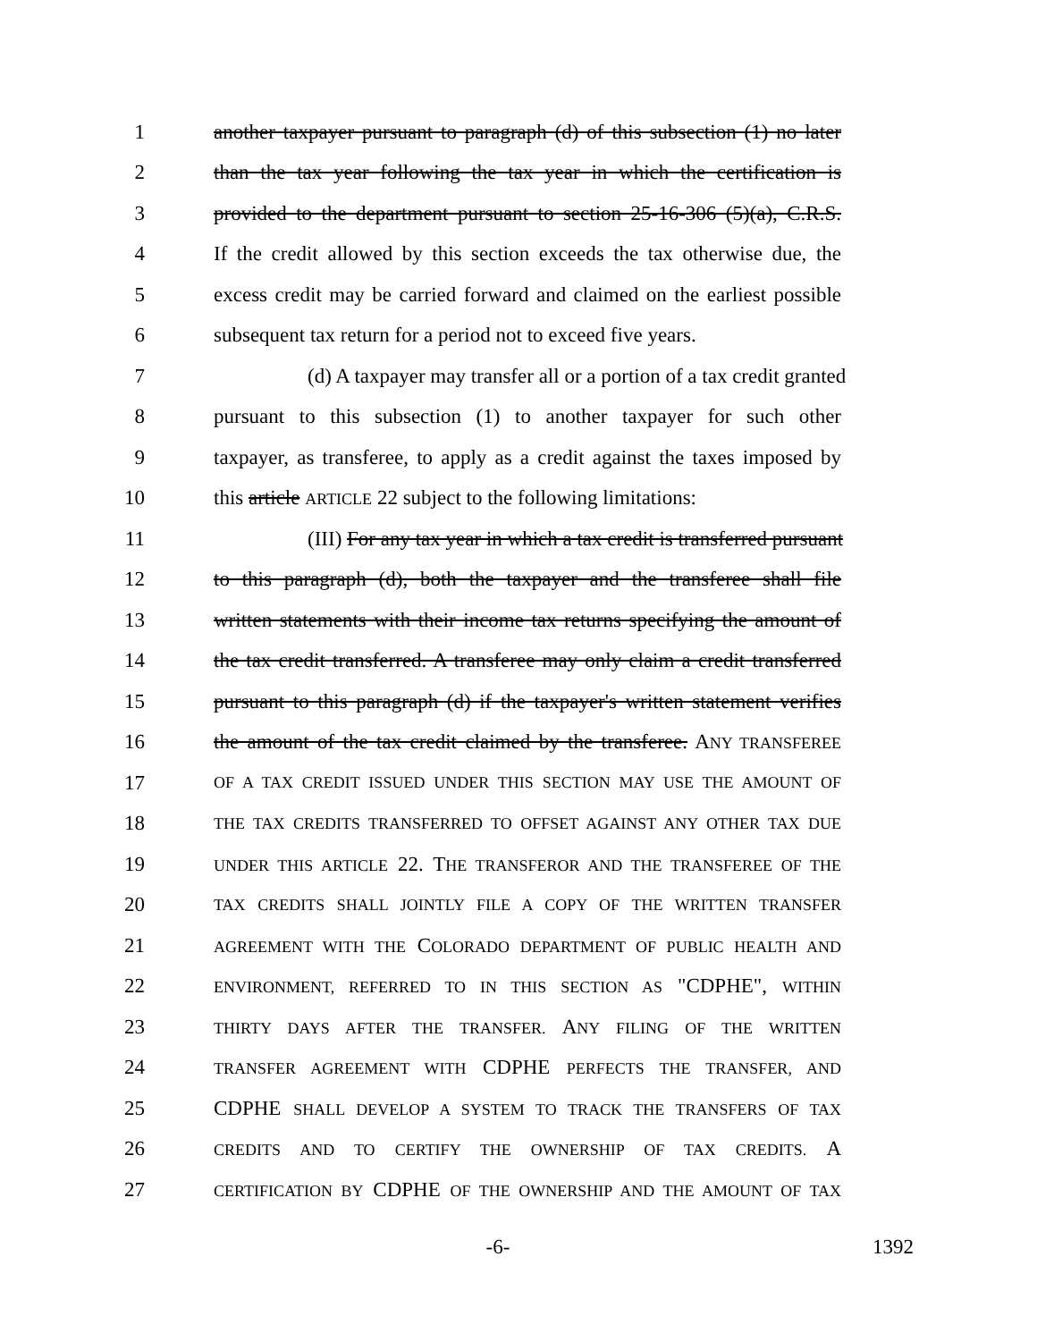1 another taxpayer pursuant to paragraph (d) of this subsection (1) no later
2 than the tax year following the tax year in which the certification is
3 provided to the department pursuant to section 25-16-306 (5)(a), C.R.S.
4 If the credit allowed by this section exceeds the tax otherwise due, the
5 excess credit may be carried forward and claimed on the earliest possible
6 subsequent tax return for a period not to exceed five years.
7 (d) A taxpayer may transfer all or a portion of a tax credit granted
8 pursuant to this subsection (1) to another taxpayer for such other
9 taxpayer, as transferee, to apply as a credit against the taxes imposed by
10 this article ARTICLE 22 subject to the following limitations:
11 (III) For any tax year in which a tax credit is transferred pursuant
12 to this paragraph (d), both the taxpayer and the transferee shall file
13 written statements with their income tax returns specifying the amount of
14 the tax credit transferred. A transferee may only claim a credit transferred
15 pursuant to this paragraph (d) if the taxpayer's written statement verifies
16 the amount of the tax credit claimed by the transferee. ANY TRANSFEREE
17 OF A TAX CREDIT ISSUED UNDER THIS SECTION MAY USE THE AMOUNT OF
18 THE TAX CREDITS TRANSFERRED TO OFFSET AGAINST ANY OTHER TAX DUE
19 UNDER THIS ARTICLE 22. THE TRANSFEROR AND THE TRANSFEREE OF THE
20 TAX CREDITS SHALL JOINTLY FILE A COPY OF THE WRITTEN TRANSFER
21 AGREEMENT WITH THE COLORADO DEPARTMENT OF PUBLIC HEALTH AND
22 ENVIRONMENT, REFERRED TO IN THIS SECTION AS "CDPHE", WITHIN
23 THIRTY DAYS AFTER THE TRANSFER. ANY FILING OF THE WRITTEN
24 TRANSFER AGREEMENT WITH CDPHE PERFECTS THE TRANSFER, AND
25 CDPHE SHALL DEVELOP A SYSTEM TO TRACK THE TRANSFERS OF TAX
26 CREDITS AND TO CERTIFY THE OWNERSHIP OF TAX CREDITS. A
27 CERTIFICATION BY CDPHE OF THE OWNERSHIP AND THE AMOUNT OF TAX
-6- 1392